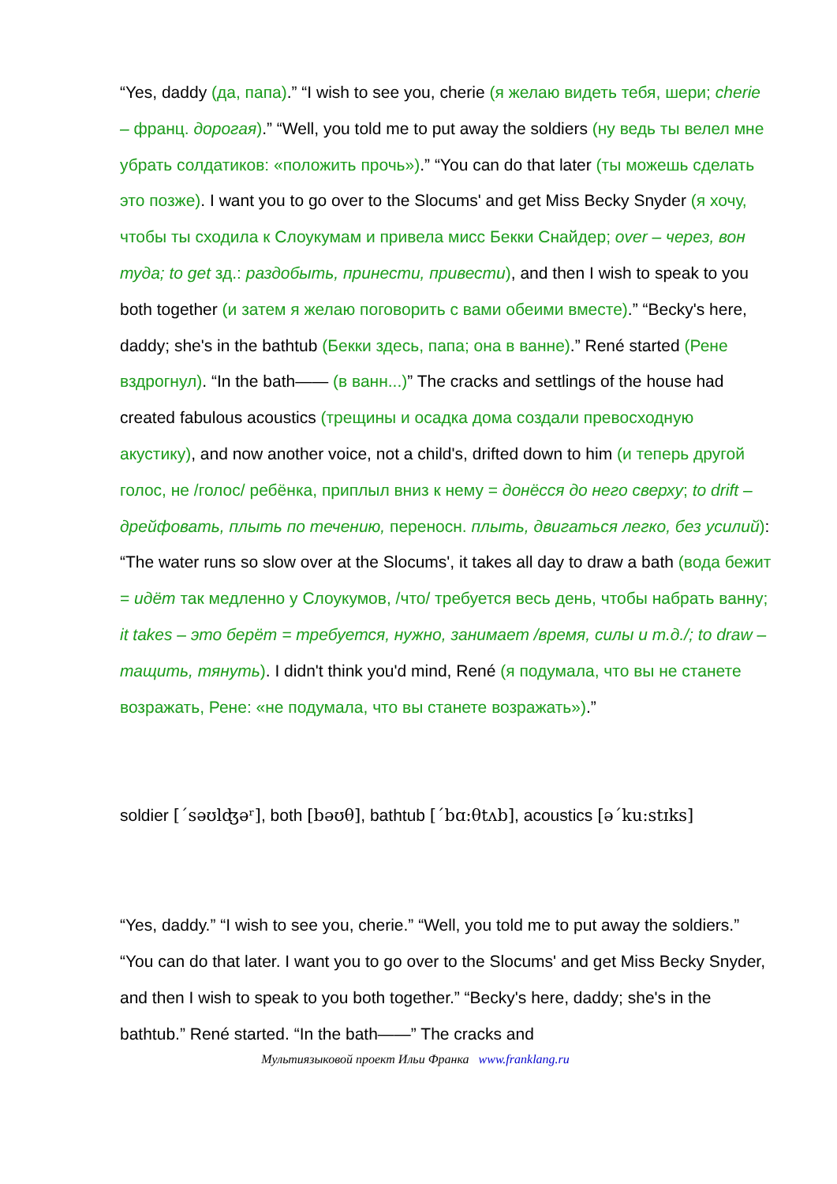“Yes, daddy (да, папа).” “I wish to see you, cherie (я желаю видеть тебя, шери; cherie – франц. дорогая).” “Well, you told me to put away the soldiers (ну ведь ты велел мне убрать солдатиков: «положить прочь»).” “You can do that later (ты можешь сделать это позже). I want you to go over to the Slocums' and get Miss Becky Snyder (я хочу, чтобы ты сходила к Слоукумам и привела мисс Бекки Снайдер; over – через, вон туда; to get зд.: раздобыть, принести, привести), and then I wish to speak to you both together (и затем я желаю поговорить с вами обеими вместе).” “Becky's here, daddy; she's in the bathtub (Бекки здесь, папа; она в ванне).” René started (Рене вздрогнул). “In the bath—— (в ванн...)” The cracks and settlings of the house had created fabulous acoustics (трещины и осадка дома создали превосходную акустику), and now another voice, not a child's, drifted down to him (и теперь другой голос, не /голос/ ребёнка, приплыл вниз к нему = донёсся до него сверху; to drift – дрейфовать, плыть по течению, переносн. плыть, двигаться легко, без усилий): “The water runs so slow over at the Slocums', it takes all day to draw a bath (вода бежит = идёт так медленно у Слоукумов, /что/ требуется весь день, чтобы набрать ванну; it takes – это берёт = требуется, нужно, занимает /время, силы и т.д./; to draw – тащить, тянуть). I didn't think you'd mind, René (я подумала, что вы не станете возражать, Рене: «не подумала, что вы станете возражать»).”
soldier [´səʊlʤəʳ], both [bəʊθ], bathtub [´bɑ:θtʌb], acoustics [ə´ku:stɪks]
“Yes, daddy.” “I wish to see you, cherie.” “Well, you told me to put away the soldiers.” “You can do that later. I want you to go over to the Slocums' and get Miss Becky Snyder, and then I wish to speak to you both together.” “Becky's here, daddy; she's in the bathtub.” René started. “In the bath——” The cracks and
Мультиязыковой проект Ильи Франка www.franklang.ru